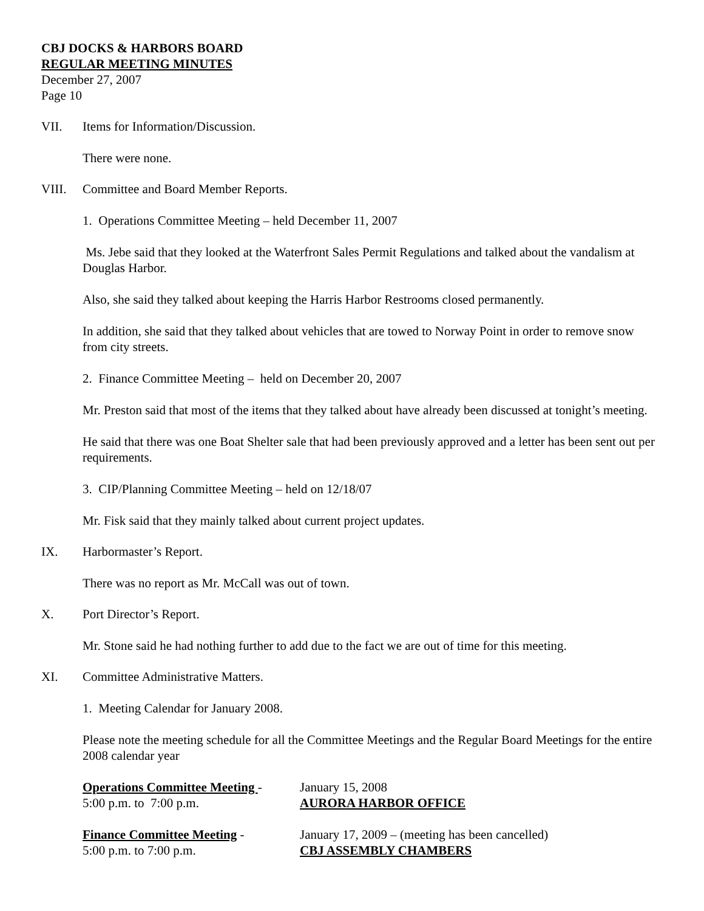CBJ DOCKS & HARBORS BOARD
REGULAR MEETING MINUTES
December 27, 2007
Page 10
VII. Items for Information/Discussion.
There were none.
VIII. Committee and Board Member Reports.
1. Operations Committee Meeting – held December 11, 2007
Ms. Jebe said that they looked at the Waterfront Sales Permit Regulations and talked about the vandalism at Douglas Harbor.
Also, she said they talked about keeping the Harris Harbor Restrooms closed permanently.
In addition, she said that they talked about vehicles that are towed to Norway Point in order to remove snow from city streets.
2. Finance Committee Meeting – held on December 20, 2007
Mr. Preston said that most of the items that they talked about have already been discussed at tonight’s meeting.
He said that there was one Boat Shelter sale that had been previously approved and a letter has been sent out per requirements.
3. CIP/Planning Committee Meeting – held on 12/18/07
Mr. Fisk said that they mainly talked about current project updates.
IX. Harbormaster’s Report.
There was no report as Mr. McCall was out of town.
X. Port Director’s Report.
Mr. Stone said he had nothing further to add due to the fact we are out of time for this meeting.
XI. Committee Administrative Matters.
1. Meeting Calendar for January 2008.
Please note the meeting schedule for all the Committee Meetings and the Regular Board Meetings for the entire 2008 calendar year
Operations Committee Meeting -
5:00 p.m. to 7:00 p.m.
January 15, 2008
AURORA HARBOR OFFICE
Finance Committee Meeting -
5:00 p.m. to 7:00 p.m.
January 17, 2009 – (meeting has been cancelled)
CBJ ASSEMBLY CHAMBERS